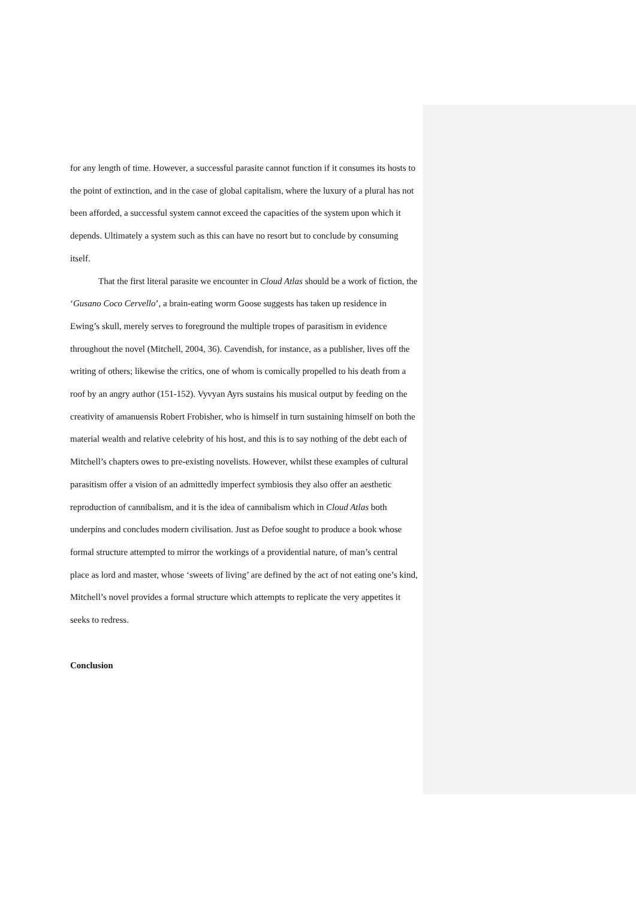for any length of time. However, a successful parasite cannot function if it consumes its hosts to the point of extinction, and in the case of global capitalism, where the luxury of a plural has not been afforded, a successful system cannot exceed the capacities of the system upon which it depends. Ultimately a system such as this can have no resort but to conclude by consuming itself.
That the first literal parasite we encounter in Cloud Atlas should be a work of fiction, the ‘Gusano Coco Cervello’, a brain-eating worm Goose suggests has taken up residence in Ewing’s skull, merely serves to foreground the multiple tropes of parasitism in evidence throughout the novel (Mitchell, 2004, 36). Cavendish, for instance, as a publisher, lives off the writing of others; likewise the critics, one of whom is comically propelled to his death from a roof by an angry author (151-152). Vyvyan Ayrs sustains his musical output by feeding on the creativity of amanuensis Robert Frobisher, who is himself in turn sustaining himself on both the material wealth and relative celebrity of his host, and this is to say nothing of the debt each of Mitchell’s chapters owes to pre-existing novelists. However, whilst these examples of cultural parasitism offer a vision of an admittedly imperfect symbiosis they also offer an aesthetic reproduction of cannibalism, and it is the idea of cannibalism which in Cloud Atlas both underpins and concludes modern civilisation. Just as Defoe sought to produce a book whose formal structure attempted to mirror the workings of a providential nature, of man’s central place as lord and master, whose ‘sweets of living’ are defined by the act of not eating one’s kind, Mitchell’s novel provides a formal structure which attempts to replicate the very appetites it seeks to redress.
Conclusion